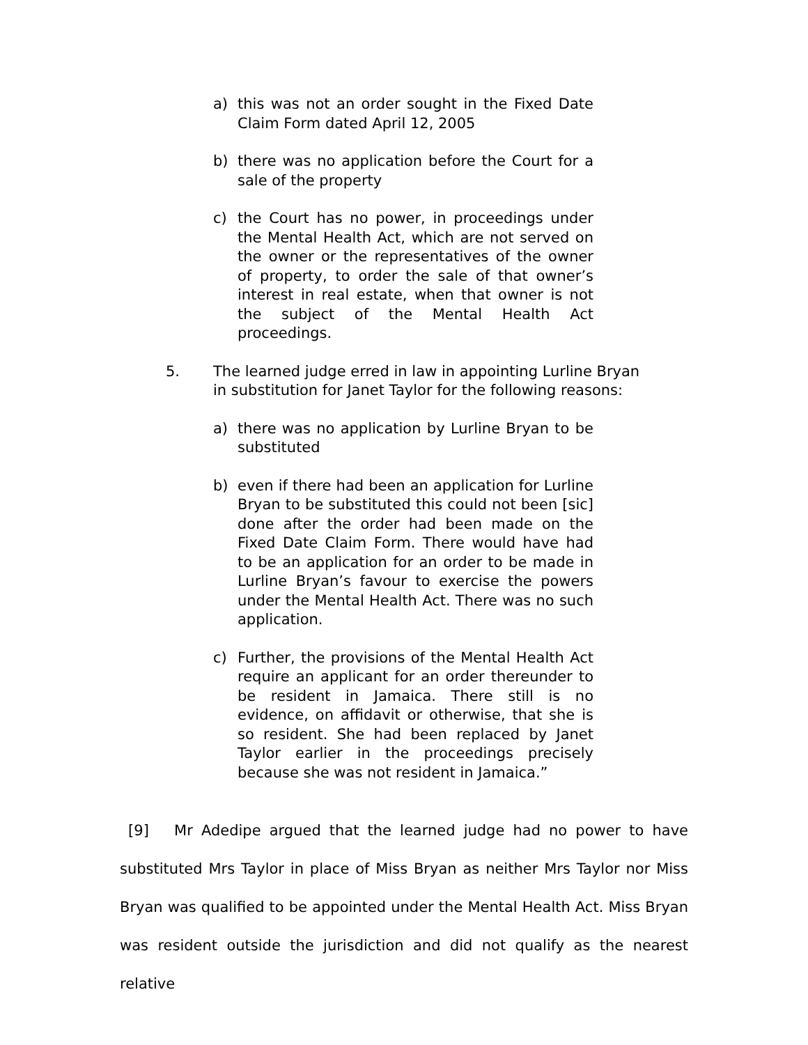a) this was not an order sought in the Fixed Date Claim Form dated April 12, 2005
b) there was no application before the Court for a sale of the property
c) the Court has no power, in proceedings under the Mental Health Act, which are not served on the owner or the representatives of the owner of property, to order the sale of that owner’s interest in real estate, when that owner is not the subject of the Mental Health Act proceedings.
5. The learned judge erred in law in appointing Lurline Bryan in substitution for Janet Taylor for the following reasons:
a) there was no application by Lurline Bryan to be substituted
b) even if there had been an application for Lurline Bryan to be substituted this could not been [sic] done after the order had been made on the Fixed Date Claim Form. There would have had to be an application for an order to be made in Lurline Bryan’s favour to exercise the powers under the Mental Health Act. There was no such application.
c) Further, the provisions of the Mental Health Act require an applicant for an order thereunder to be resident in Jamaica. There still is no evidence, on affidavit or otherwise, that she is so resident. She had been replaced by Janet Taylor earlier in the proceedings precisely because she was not resident in Jamaica.”
[9] Mr Adedipe argued that the learned judge had no power to have substituted Mrs Taylor in place of Miss Bryan as neither Mrs Taylor nor Miss Bryan was qualified to be appointed under the Mental Health Act. Miss Bryan was resident outside the jurisdiction and did not qualify as the nearest relative